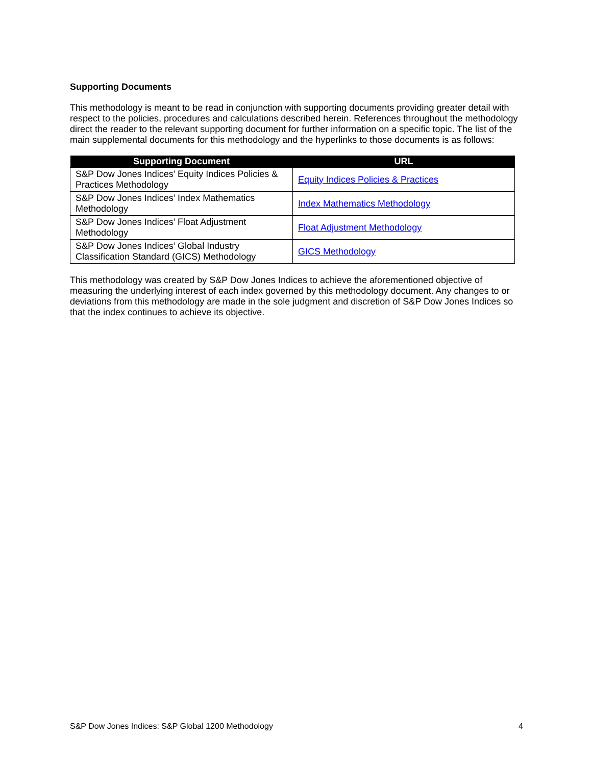Supporting Documents
This methodology is meant to be read in conjunction with supporting documents providing greater detail with respect to the policies, procedures and calculations described herein. References throughout the methodology direct the reader to the relevant supporting document for further information on a specific topic. The list of the main supplemental documents for this methodology and the hyperlinks to those documents is as follows:
| Supporting Document | URL |
| --- | --- |
| S&P Dow Jones Indices’ Equity Indices Policies & Practices Methodology | Equity Indices Policies & Practices |
| S&P Dow Jones Indices’ Index Mathematics Methodology | Index Mathematics Methodology |
| S&P Dow Jones Indices’ Float Adjustment Methodology | Float Adjustment Methodology |
| S&P Dow Jones Indices’ Global Industry Classification Standard (GICS) Methodology | GICS Methodology |
This methodology was created by S&P Dow Jones Indices to achieve the aforementioned objective of measuring the underlying interest of each index governed by this methodology document. Any changes to or deviations from this methodology are made in the sole judgment and discretion of S&P Dow Jones Indices so that the index continues to achieve its objective.
S&P Dow Jones Indices: S&P Global 1200 Methodology 4